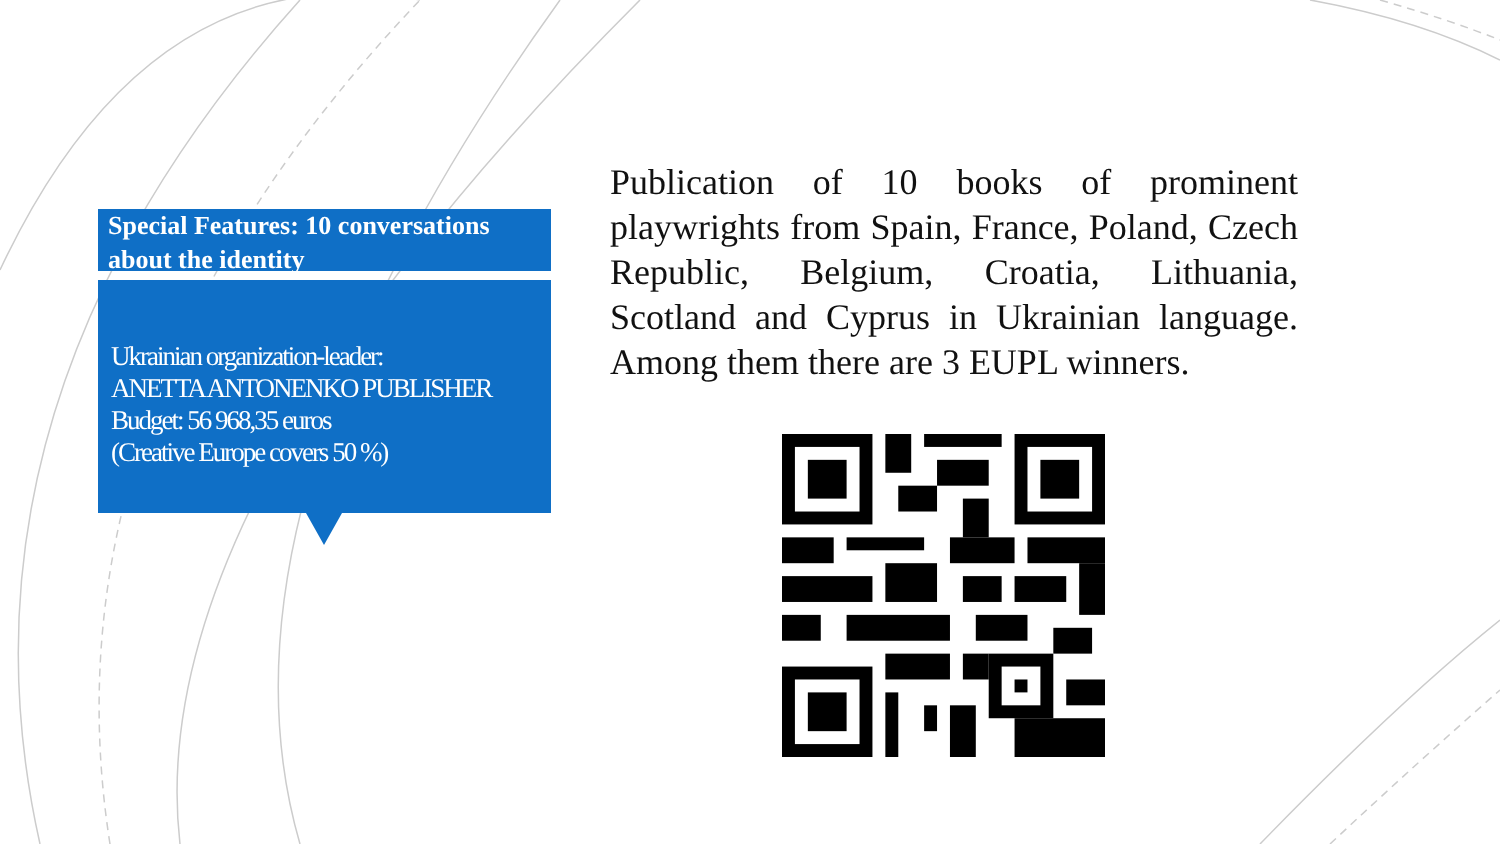Special Features: 10 conversations about the identity
Ukrainian organization-leader:
ANETTA ANTONENKO PUBLISHER
Budget: 56 968,35 euros
(Creative Europe covers 50 %)
Publication of 10 books of prominent playwrights from Spain, France, Poland, Czech Republic, Belgium, Croatia, Lithuania, Scotland and Cyprus in Ukrainian language. Among them there are 3 EUPL winners.